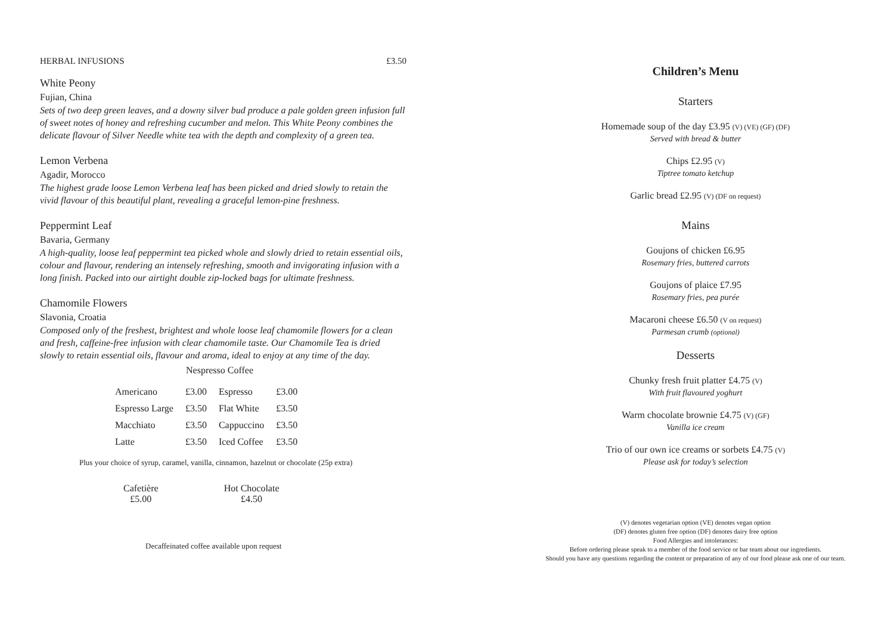HERBAL INFUSIONS £3.50
White Peony
Fujian, China
Sets of two deep green leaves, and a downy silver bud produce a pale golden green infusion full of sweet notes of honey and refreshing cucumber and melon. This White Peony combines the delicate flavour of Silver Needle white tea with the depth and complexity of a green tea.
Lemon Verbena
Agadir, Morocco
The highest grade loose Lemon Verbena leaf has been picked and dried slowly to retain the vivid flavour of this beautiful plant, revealing a graceful lemon-pine freshness.
Peppermint Leaf
Bavaria, Germany
A high-quality, loose leaf peppermint tea picked whole and slowly dried to retain essential oils, colour and flavour, rendering an intensely refreshing, smooth and invigorating infusion with a long finish. Packed into our airtight double zip-locked bags for ultimate freshness.
Chamomile Flowers
Slavonia, Croatia
Composed only of the freshest, brightest and whole loose leaf chamomile flowers for a clean and fresh, caffeine-free infusion with clear chamomile taste. Our Chamomile Tea is dried slowly to retain essential oils, flavour and aroma, ideal to enjoy at any time of the day.
Nespresso Coffee
| Americano | £3.00 | Espresso | £3.00 |
| Espresso Large | £3.50 | Flat White | £3.50 |
| Macchiato | £3.50 | Cappuccino | £3.50 |
| Latte | £3.50 | Iced Coffee | £3.50 |
Plus your choice of syrup, caramel, vanilla, cinnamon, hazelnut or chocolate (25p extra)
Cafetière
£5.00
Hot Chocolate
£4.50
Decaffeinated coffee available upon request
Children’s Menu
Starters
Homemade soup of the day £3.95 (V) (VE) (GF) (DF)
Served with bread & butter
Chips £2.95 (V)
Tiptree tomato ketchup
Garlic bread £2.95 (V) (DF on request)
Mains
Goujons of chicken £6.95
Rosemary fries, buttered carrots
Goujons of plaice £7.95
Rosemary fries, pea purée
Macaroni cheese £6.50 (V on request)
Parmesan crumb (optional)
Desserts
Chunky fresh fruit platter £4.75 (V)
With fruit flavoured yoghurt
Warm chocolate brownie £4.75 (V) (GF)
Vanilla ice cream
Trio of our own ice creams or sorbets £4.75 (V)
Please ask for today’s selection
(V) denotes vegetarian option (VE) denotes vegan option
(DF) denotes gluten free option (DF) denotes dairy free option
Food Allergies and intolerances:
Before ordering please speak to a member of the food service or bar team about our ingredients.
Should you have any questions regarding the content or preparation of any of our food please ask one of our team.